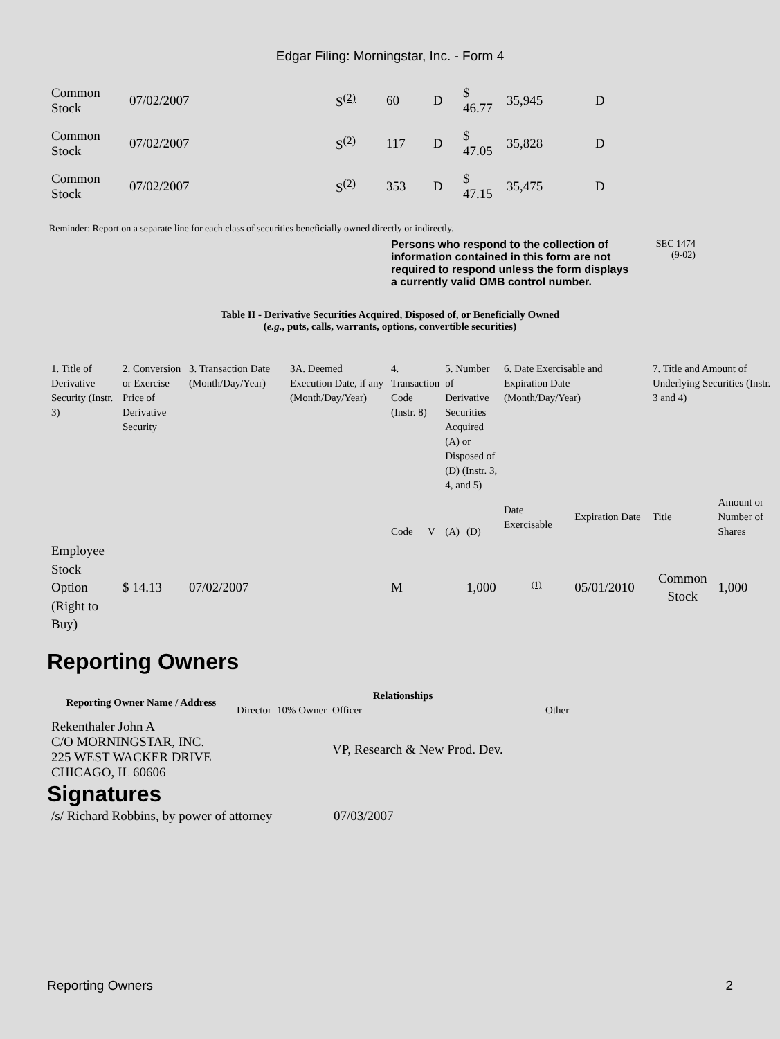Edgar Filing: Morningstar, Inc. - Form 4
| Common Stock | 07/02/2007 | S<sup>(2)</sup> | 60 | D | $ 46.77 | 35,945 | D |
| Common Stock | 07/02/2007 | S<sup>(2)</sup> | 117 | D | $ 47.05 | 35,828 | D |
| Common Stock | 07/02/2007 | S<sup>(2)</sup> | 353 | D | $ 47.15 | 35,475 | D |
Reminder: Report on a separate line for each class of securities beneficially owned directly or indirectly.
Persons who respond to the collection of information contained in this form are not required to respond unless the form displays a currently valid OMB control number.
SEC 1474
(9-02)
Table II - Derivative Securities Acquired, Disposed of, or Beneficially Owned
(e.g., puts, calls, warrants, options, convertible securities)
| 1. Title of Derivative Security (Instr. 3) | 2. Conversion or Exercise Price of Derivative Security | 3. Transaction Date (Month/Day/Year) | 3A. Deemed Execution Date, if any (Month/Day/Year) | 4. Transaction Code (Instr. 8) | | 5. Number of Derivative Securities Acquired (A) or Disposed of (D) (Instr. 3, 4, and 5) | | 6. Date Exercisable and Expiration Date (Month/Day/Year) | | 7. Title and Amount of Underlying Securities (Instr. 3 and 4) | |
| --- | --- | --- | --- | --- | --- | --- | --- | --- | --- | --- | --- |
| | | | | Code | V | (A) | (D) | Date Exercisable | Expiration Date | Title | Amount or Number of Shares |
| Employee Stock Option (Right to Buy) | $ 14.13 | 07/02/2007 | | M | | | 1,000 | <sup>(1)</sup> | 05/01/2010 | Common Stock | 1,000 |
Reporting Owners
| Reporting Owner Name / Address | Relationships | | | |
| --- | --- | --- | --- | --- |
| | Director | 10% Owner | Officer | Other |
| Rekenthaler John A C/O MORNINGSTAR, INC. 225 WEST WACKER DRIVE CHICAGO, IL 60606 | | | VP, Research & New Prod. Dev. | |
Signatures
| /s/ Richard Robbins, by power of attorney | 07/03/2007 |
Reporting Owners 2